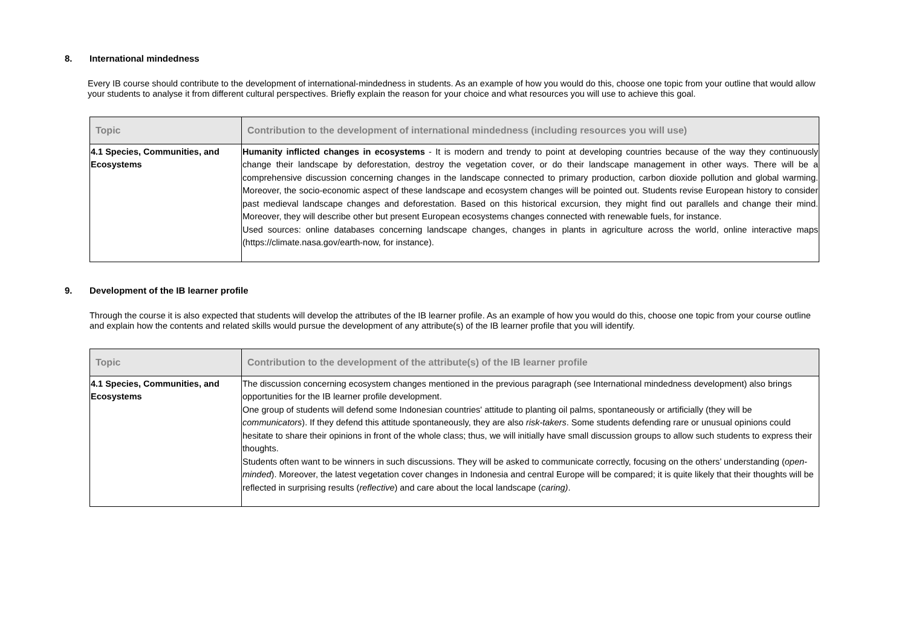8. International mindedness
Every IB course should contribute to the development of international-mindedness in students. As an example of how you would do this, choose one topic from your outline that would allow your students to analyse it from different cultural perspectives. Briefly explain the reason for your choice and what resources you will use to achieve this goal.
| Topic | Contribution to the development of international mindedness (including resources you will use) |
| --- | --- |
| 4.1 Species, Communities, and Ecosystems | Humanity inflicted changes in ecosystems - It is modern and trendy to point at developing countries because of the way they continuously change their landscape by deforestation, destroy the vegetation cover, or do their landscape management in other ways. There will be a comprehensive discussion concerning changes in the landscape connected to primary production, carbon dioxide pollution and global warming. Moreover, the socio-economic aspect of these landscape and ecosystem changes will be pointed out. Students revise European history to consider past medieval landscape changes and deforestation. Based on this historical excursion, they might find out parallels and change their mind. Moreover, they will describe other but present European ecosystems changes connected with renewable fuels, for instance. Used sources: online databases concerning landscape changes, changes in plants in agriculture across the world, online interactive maps (https://climate.nasa.gov/earth-now, for instance). |
9. Development of the IB learner profile
Through the course it is also expected that students will develop the attributes of the IB learner profile. As an example of how you would do this, choose one topic from your course outline and explain how the contents and related skills would pursue the development of any attribute(s) of the IB learner profile that you will identify.
| Topic | Contribution to the development of the attribute(s) of the IB learner profile |
| --- | --- |
| 4.1 Species, Communities, and Ecosystems | The discussion concerning ecosystem changes mentioned in the previous paragraph (see International mindedness development) also brings opportunities for the IB learner profile development. One group of students will defend some Indonesian countries' attitude to planting oil palms, spontaneously or artificially (they will be communicators ). If they defend this attitude spontaneously, they are also risk-takers . Some students defending rare or unusual opinions could hesitate to share their opinions in front of the whole class; thus, we will initially have small discussion groups to allow such students to express their thoughts. Students often want to be winners in such discussions. They will be asked to communicate correctly, focusing on the others’ understanding ( open-minded ). Moreover, the latest vegetation cover changes in Indonesia and central Europe will be compared; it is quite likely that their thoughts will be reflected in surprising results ( reflective ) and care about the local landscape ( caring) . |